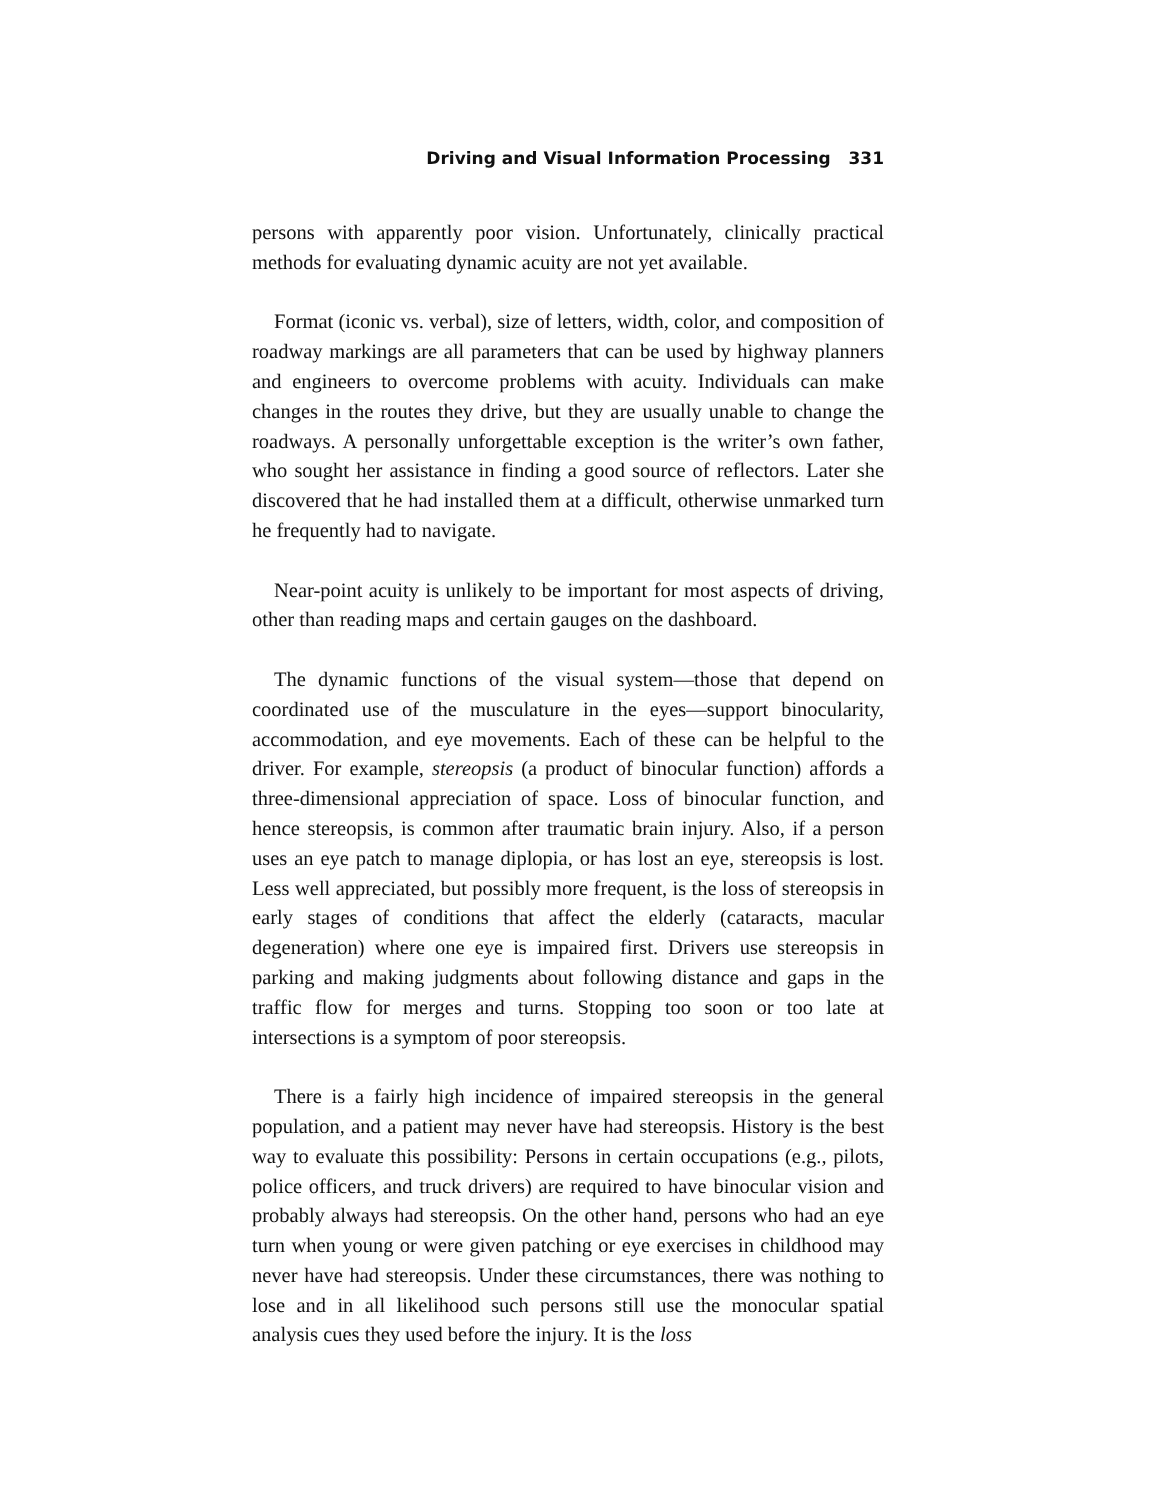Driving and Visual Information Processing 331
persons with apparently poor vision. Unfortunately, clinically practical methods for evaluating dynamic acuity are not yet available.
Format (iconic vs. verbal), size of letters, width, color, and composition of roadway markings are all parameters that can be used by highway planners and engineers to overcome problems with acuity. Individuals can make changes in the routes they drive, but they are usually unable to change the roadways. A personally unforgettable exception is the writer’s own father, who sought her assistance in finding a good source of reflectors. Later she discovered that he had installed them at a difficult, otherwise unmarked turn he frequently had to navigate.
Near-point acuity is unlikely to be important for most aspects of driving, other than reading maps and certain gauges on the dashboard.
The dynamic functions of the visual system—those that depend on coordinated use of the musculature in the eyes—support binocularity, accommodation, and eye movements. Each of these can be helpful to the driver. For example, stereopsis (a product of binocular function) affords a three-dimensional appreciation of space. Loss of binocular function, and hence stereopsis, is common after traumatic brain injury. Also, if a person uses an eye patch to manage diplopia, or has lost an eye, stereopsis is lost. Less well appreciated, but possibly more frequent, is the loss of stereopsis in early stages of conditions that affect the elderly (cataracts, macular degeneration) where one eye is impaired first. Drivers use stereopsis in parking and making judgments about following distance and gaps in the traffic flow for merges and turns. Stopping too soon or too late at intersections is a symptom of poor stereopsis.
There is a fairly high incidence of impaired stereopsis in the general population, and a patient may never have had stereopsis. History is the best way to evaluate this possibility: Persons in certain occupations (e.g., pilots, police officers, and truck drivers) are required to have binocular vision and probably always had stereopsis. On the other hand, persons who had an eye turn when young or were given patching or eye exercises in childhood may never have had stereopsis. Under these circumstances, there was nothing to lose and in all likelihood such persons still use the monocular spatial analysis cues they used before the injury. It is the loss